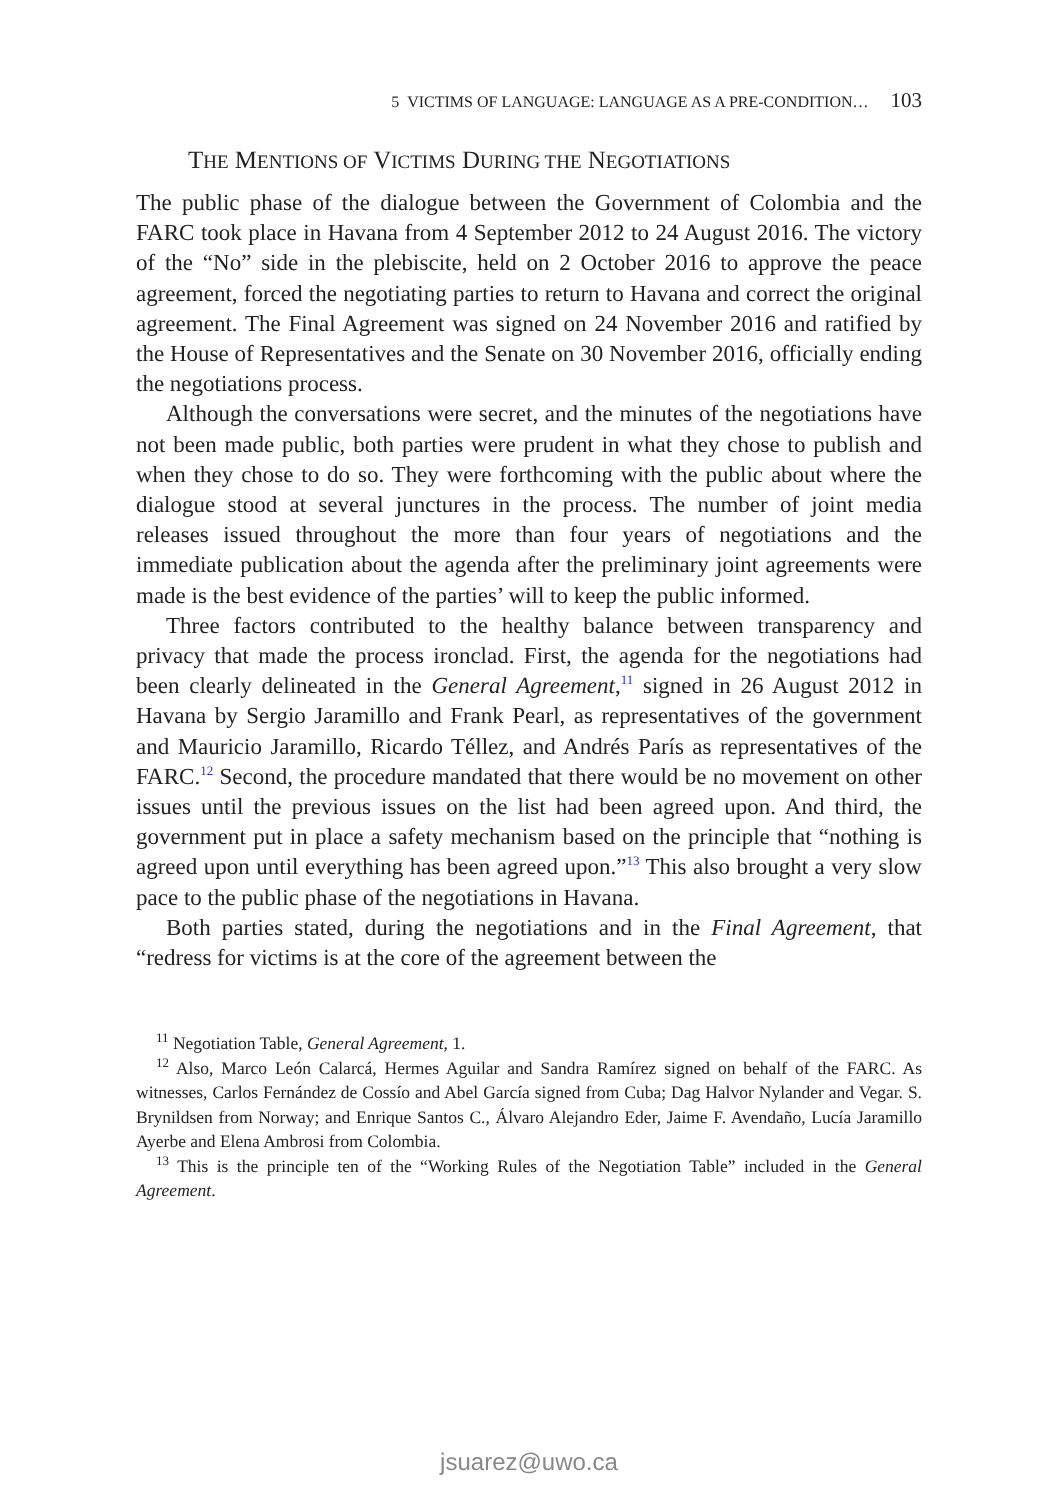5 VICTIMS OF LANGUAGE: LANGUAGE AS A PRE-CONDITION… 103
THE MENTIONS OF VICTIMS DURING THE NEGOTIATIONS
The public phase of the dialogue between the Government of Colombia and the FARC took place in Havana from 4 September 2012 to 24 August 2016. The victory of the “No” side in the plebiscite, held on 2 October 2016 to approve the peace agreement, forced the negotiating parties to return to Havana and correct the original agreement. The Final Agreement was signed on 24 November 2016 and ratified by the House of Representatives and the Senate on 30 November 2016, officially ending the negotiations process.
Although the conversations were secret, and the minutes of the negotiations have not been made public, both parties were prudent in what they chose to publish and when they chose to do so. They were forthcoming with the public about where the dialogue stood at several junctures in the process. The number of joint media releases issued throughout the more than four years of negotiations and the immediate publication about the agenda after the preliminary joint agreements were made is the best evidence of the parties’ will to keep the public informed.
Three factors contributed to the healthy balance between transparency and privacy that made the process ironclad. First, the agenda for the negotiations had been clearly delineated in the General Agreement,<sup>11</sup> signed in 26 August 2012 in Havana by Sergio Jaramillo and Frank Pearl, as representatives of the government and Mauricio Jaramillo, Ricardo Téllez, and Andrés París as representatives of the FARC.<sup>12</sup> Second, the procedure mandated that there would be no movement on other issues until the previous issues on the list had been agreed upon. And third, the government put in place a safety mechanism based on the principle that “nothing is agreed upon until everything has been agreed upon.”<sup>13</sup> This also brought a very slow pace to the public phase of the negotiations in Havana.
Both parties stated, during the negotiations and in the Final Agreement, that “redress for victims is at the core of the agreement between the
<sup>11</sup> Negotiation Table, General Agreement, 1.
<sup>12</sup> Also, Marco León Calarcá, Hermes Aguilar and Sandra Ramírez signed on behalf of the FARC. As witnesses, Carlos Fernández de Cossío and Abel García signed from Cuba; Dag Halvor Nylander and Vegar. S. Brynildsen from Norway; and Enrique Santos C., Álvaro Alejandro Eder, Jaime F. Avendaño, Lucía Jaramillo Ayerbe and Elena Ambrosi from Colombia.
<sup>13</sup> This is the principle ten of the “Working Rules of the Negotiation Table” included in the General Agreement.
jsuarez@uwo.ca